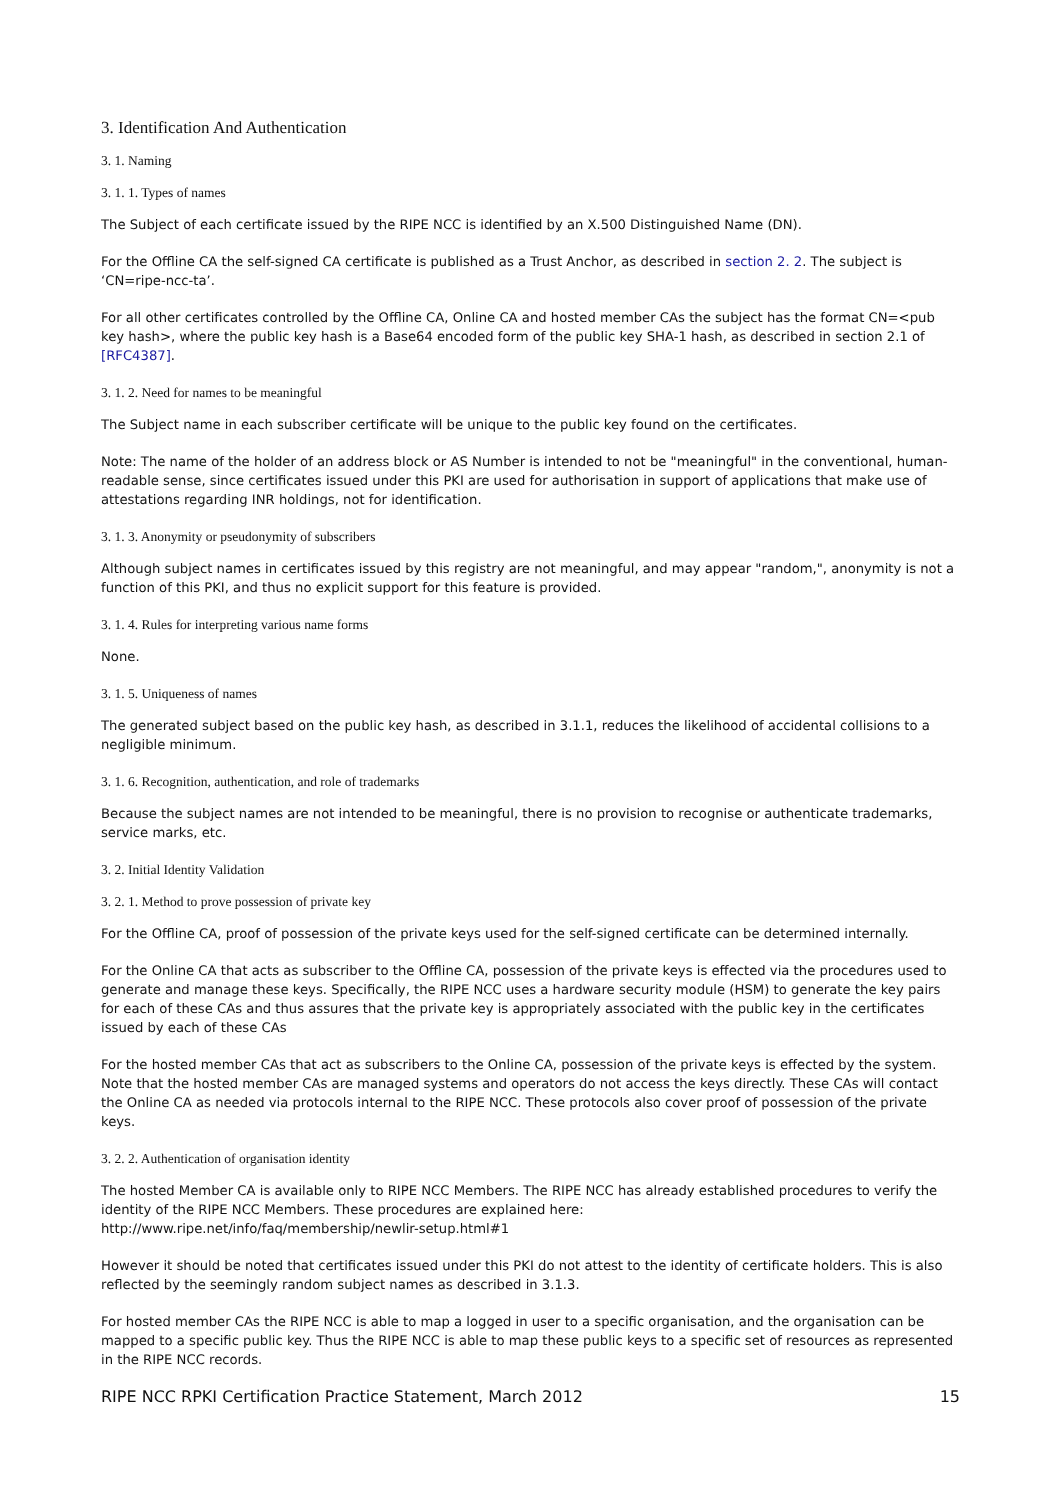3. Identification And Authentication
3. 1. Naming
3. 1. 1. Types of names
The Subject of each certificate issued by the RIPE NCC is identified by an X.500 Distinguished Name (DN).
For the Offline CA the self-signed CA certificate is published as a Trust Anchor, as described in section 2. 2. The subject is ‘CN=ripe-ncc-ta’.
For all other certificates controlled by the Offline CA, Online CA and hosted member CAs the subject has the format CN=<pub key hash>, where the public key hash is a Base64 encoded form of the public key SHA-1 hash, as described in section 2.1 of [RFC4387].
3. 1. 2. Need for names to be meaningful
The Subject name in each subscriber certificate will be unique to the public key found on the certificates.
Note: The name of the holder of an address block or AS Number is intended to not be "meaningful" in the conventional, human-readable sense, since certificates issued under this PKI are used for authorisation in support of applications that make use of attestations regarding INR holdings, not for identification.
3. 1. 3. Anonymity or pseudonymity of subscribers
Although subject names in certificates issued by this registry are not meaningful, and may appear "random,", anonymity is not a function of this PKI, and thus no explicit support for this feature is provided.
3. 1. 4. Rules for interpreting various name forms
None.
3. 1. 5. Uniqueness of names
The generated subject based on the public key hash, as described in 3.1.1, reduces the likelihood of accidental collisions to a negligible minimum.
3. 1. 6. Recognition, authentication, and role of trademarks
Because the subject names are not intended to be meaningful, there is no provision to recognise or authenticate trademarks, service marks, etc.
3. 2. Initial Identity Validation
3. 2. 1. Method to prove possession of private key
For the Offline CA, proof of possession of the private keys used for the self-signed certificate can be determined internally.
For the Online CA that acts as subscriber to the Offline CA, possession of the private keys is effected via the procedures used to generate and manage these keys. Specifically, the RIPE NCC uses a hardware security module (HSM) to generate the key pairs for each of these CAs and thus assures that the private key is appropriately associated with the public key in the certificates issued by each of these CAs
For the hosted member CAs that act as subscribers to the Online CA, possession of the private keys is effected by the system. Note that the hosted member CAs are managed systems and operators do not access the keys directly. These CAs will contact the Online CA as needed via protocols internal to the RIPE NCC. These protocols also cover proof of possession of the private keys.
3. 2. 2. Authentication of organisation identity
The hosted Member CA is available only to RIPE NCC Members. The RIPE NCC has already established procedures to verify the identity of the RIPE NCC Members. These procedures are explained here:
http://www.ripe.net/info/faq/membership/newlir-setup.html#1
However it should be noted that certificates issued under this PKI do not attest to the identity of certificate holders. This is also reflected by the seemingly random subject names as described in 3.1.3.
For hosted member CAs the RIPE NCC is able to map a logged in user to a specific organisation, and the organisation can be mapped to a specific public key. Thus the RIPE NCC is able to map these public keys to a specific set of resources as represented in the RIPE NCC records.
RIPE NCC RPKI Certification Practice Statement, March 2012 15